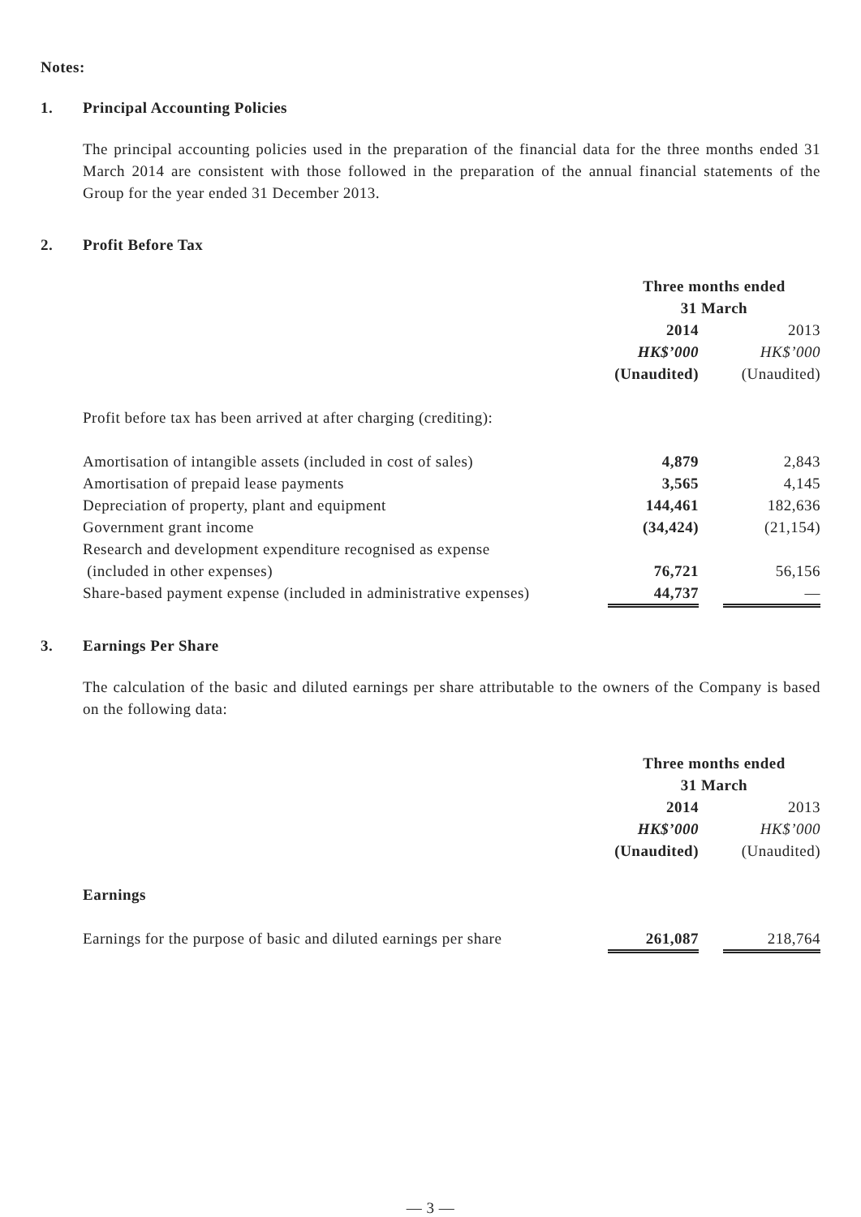Notes:
1. Principal Accounting Policies
The principal accounting policies used in the preparation of the financial data for the three months ended 31 March 2014 are consistent with those followed in the preparation of the annual financial statements of the Group for the year ended 31 December 2013.
2. Profit Before Tax
| | Three months ended 31 March | | |
| | 2014 | | 2013 |
| | HK$’000 | | HK$’000 |
| | (Unaudited) | | (Unaudited) |
| Profit before tax has been arrived at after charging (crediting): | | | |
| Amortisation of intangible assets (included in cost of sales) | 4,879 | | 2,843 |
| Amortisation of prepaid lease payments | 3,565 | | 4,145 |
| Depreciation of property, plant and equipment | 144,461 | | 182,636 |
| Government grant income | (34,424) | | (21,154) |
| Research and development expenditure recognised as expense (included in other expenses) | 76,721 | | 56,156 |
| Share-based payment expense (included in administrative expenses) | 44,737 | | — |
3. Earnings Per Share
The calculation of the basic and diluted earnings per share attributable to the owners of the Company is based on the following data:
| | Three months ended 31 March | | |
| | 2014 | | 2013 |
| | HK$’000 | | HK$’000 |
| | (Unaudited) | | (Unaudited) |
| Earnings | | | |
| Earnings for the purpose of basic and diluted earnings per share | 261,087 | | 218,764 |
— 3 —